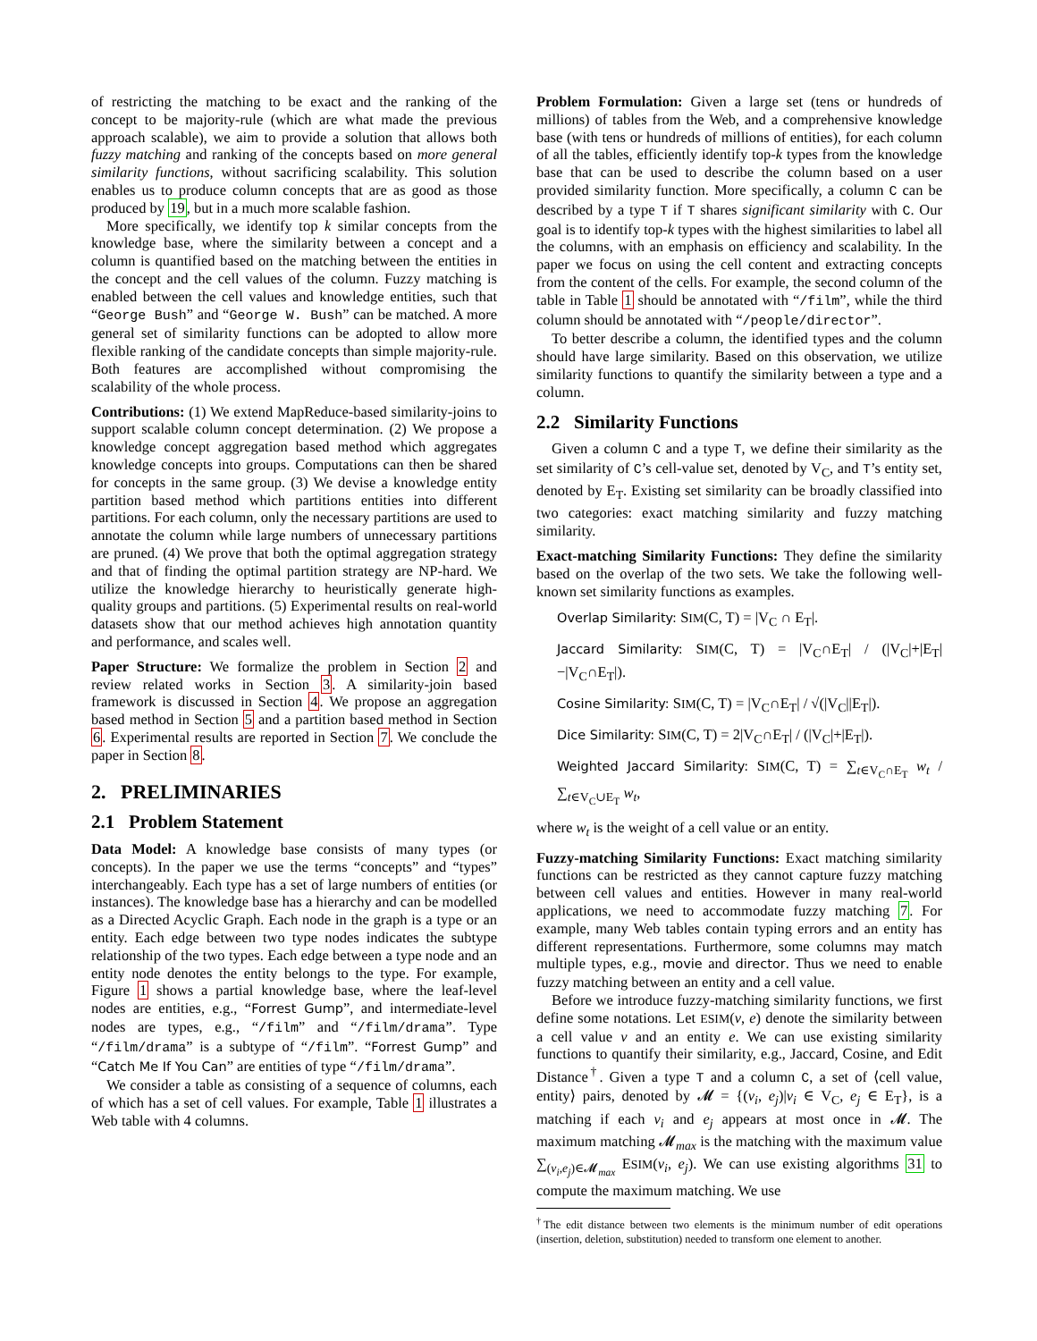of restricting the matching to be exact and the ranking of the concept to be majority-rule (which are what made the previous approach scalable), we aim to provide a solution that allows both fuzzy matching and ranking of the concepts based on more general similarity functions, without sacrificing scalability. This solution enables us to produce column concepts that are as good as those produced by 19, but in a much more scalable fashion.
More specifically, we identify top k similar concepts from the knowledge base, where the similarity between a concept and a column is quantified based on the matching between the entities in the concept and the cell values of the column. Fuzzy matching is enabled between the cell values and knowledge entities, such that “George Bush” and “George W. Bush” can be matched. A more general set of similarity functions can be adopted to allow more flexible ranking of the candidate concepts than simple majority-rule. Both features are accomplished without compromising the scalability of the whole process.
Contributions: (1) We extend MapReduce-based similarity-joins to support scalable column concept determination. (2) We propose a knowledge concept aggregation based method which aggregates knowledge concepts into groups. Computations can then be shared for concepts in the same group. (3) We devise a knowledge entity partition based method which partitions entities into different partitions. For each column, only the necessary partitions are used to annotate the column while large numbers of unnecessary partitions are pruned. (4) We prove that both the optimal aggregation strategy and that of finding the optimal partition strategy are NP-hard. We utilize the knowledge hierarchy to heuristically generate high-quality groups and partitions. (5) Experimental results on real-world datasets show that our method achieves high annotation quantity and performance, and scales well.
Paper Structure: We formalize the problem in Section 2 and review related works in Section 3. A similarity-join based framework is discussed in Section 4. We propose an aggregation based method in Section 5 and a partition based method in Section 6. Experimental results are reported in Section 7. We conclude the paper in Section 8.
2. PRELIMINARIES
2.1 Problem Statement
Data Model: A knowledge base consists of many types (or concepts). In the paper we use the terms “concepts” and “types” interchangeably. Each type has a set of large numbers of entities (or instances). The knowledge base has a hierarchy and can be modelled as a Directed Acyclic Graph. Each node in the graph is a type or an entity. Each edge between two type nodes indicates the subtype relationship of the two types. Each edge between a type node and an entity node denotes the entity belongs to the type. For example, Figure 1 shows a partial knowledge base, where the leaf-level nodes are entities, e.g., “Forrest Gump”, and intermediate-level nodes are types, e.g., “/film” and “/film/drama”. Type “/film/drama” is a subtype of “/film”. “Forrest Gump” and “Catch Me If You Can” are entities of type “/film/drama”.
We consider a table as consisting of a sequence of columns, each of which has a set of cell values. For example, Table 1 illustrates a Web table with 4 columns.
Problem Formulation: Given a large set (tens or hundreds of millions) of tables from the Web, and a comprehensive knowledge base (with tens or hundreds of millions of entities), for each column of all the tables, efficiently identify top-k types from the knowledge base that can be used to describe the column based on a user provided similarity function. More specifically, a column C can be described by a type T if T shares significant similarity with C. Our goal is to identify top-k types with the highest similarities to label all the columns, with an emphasis on efficiency and scalability. In the paper we focus on using the cell content and extracting concepts from the content of the cells. For example, the second column of the table in Table 1 should be annotated with “/film”, while the third column should be annotated with “/people/director”.
To better describe a column, the identified types and the column should have large similarity. Based on this observation, we utilize similarity functions to quantify the similarity between a type and a column.
2.2 Similarity Functions
Given a column C and a type T, we define their similarity as the set similarity of C’s cell-value set, denoted by V<sub>C</sub>, and T’s entity set, denoted by E<sub>T</sub>. Existing set similarity can be broadly classified into two categories: exact matching similarity and fuzzy matching similarity.
Exact-matching Similarity Functions: They define the similarity based on the overlap of the two sets. We take the following well-known set similarity functions as examples.
Overlap Similarity: SIM(C, T) = |V<sub>C</sub> ∩ E<sub>T</sub>|.
Jaccard Similarity: SIM(C, T) = |V<sub>C</sub>∩E<sub>T</sub>| / (|V<sub>C</sub>|+|E<sub>T</sub>|−|V<sub>C</sub>∩E<sub>T</sub>|).
Cosine Similarity: SIM(C, T) = |V<sub>C</sub>∩E<sub>T</sub>| / √(|V<sub>C</sub>||E<sub>T</sub>|).
Dice Similarity: SIM(C, T) = 2|V<sub>C</sub>∩E<sub>T</sub>| / (|V<sub>C</sub>|+|E<sub>T</sub>|).
Weighted Jaccard Similarity: SIM(C, T) = ∑<sub>t∈V<sub>C</sub>∩E<sub>T</sub></sub> w<sub>t</sub> / ∑<sub>t∈V<sub>C</sub>∪E<sub>T</sub></sub> w<sub>t</sub>,
where w<sub>t</sub> is the weight of a cell value or an entity.
Fuzzy-matching Similarity Functions: Exact matching similarity functions can be restricted as they cannot capture fuzzy matching between cell values and entities. However in many real-world applications, we need to accommodate fuzzy matching 7. For example, many Web tables contain typing errors and an entity has different representations. Furthermore, some columns may match multiple types, e.g., movie and director. Thus we need to enable fuzzy matching between an entity and a cell value.
Before we introduce fuzzy-matching similarity functions, we first define some notations. Let ESIM(v, e) denote the similarity between a cell value v and an entity e. We can use existing similarity functions to quantify their similarity, e.g., Jaccard, Cosine, and Edit Distance<sup>†</sup>. Given a type T and a column C, a set of ⟨cell value, entity⟩ pairs, denoted by 𝓜 = {(v<sub>i</sub>, e<sub>j</sub>)|v<sub>i</sub> ∈ V<sub>C</sub>, e<sub>j</sub> ∈ E<sub>T</sub>}, is a matching if each v<sub>i</sub> and e<sub>j</sub> appears at most once in 𝓜. The maximum matching 𝓜<sub>max</sub> is the matching with the maximum value ∑<sub>(v<sub>i</sub>,e<sub>j</sub>)∈𝓜<sub>max</sub></sub> ESIM(v<sub>i</sub>, e<sub>j</sub>). We can use existing algorithms 31 to compute the maximum matching. We use
<sup>†</sup> The edit distance between two elements is the minimum number of edit operations (insertion, deletion, substitution) needed to transform one element to another.